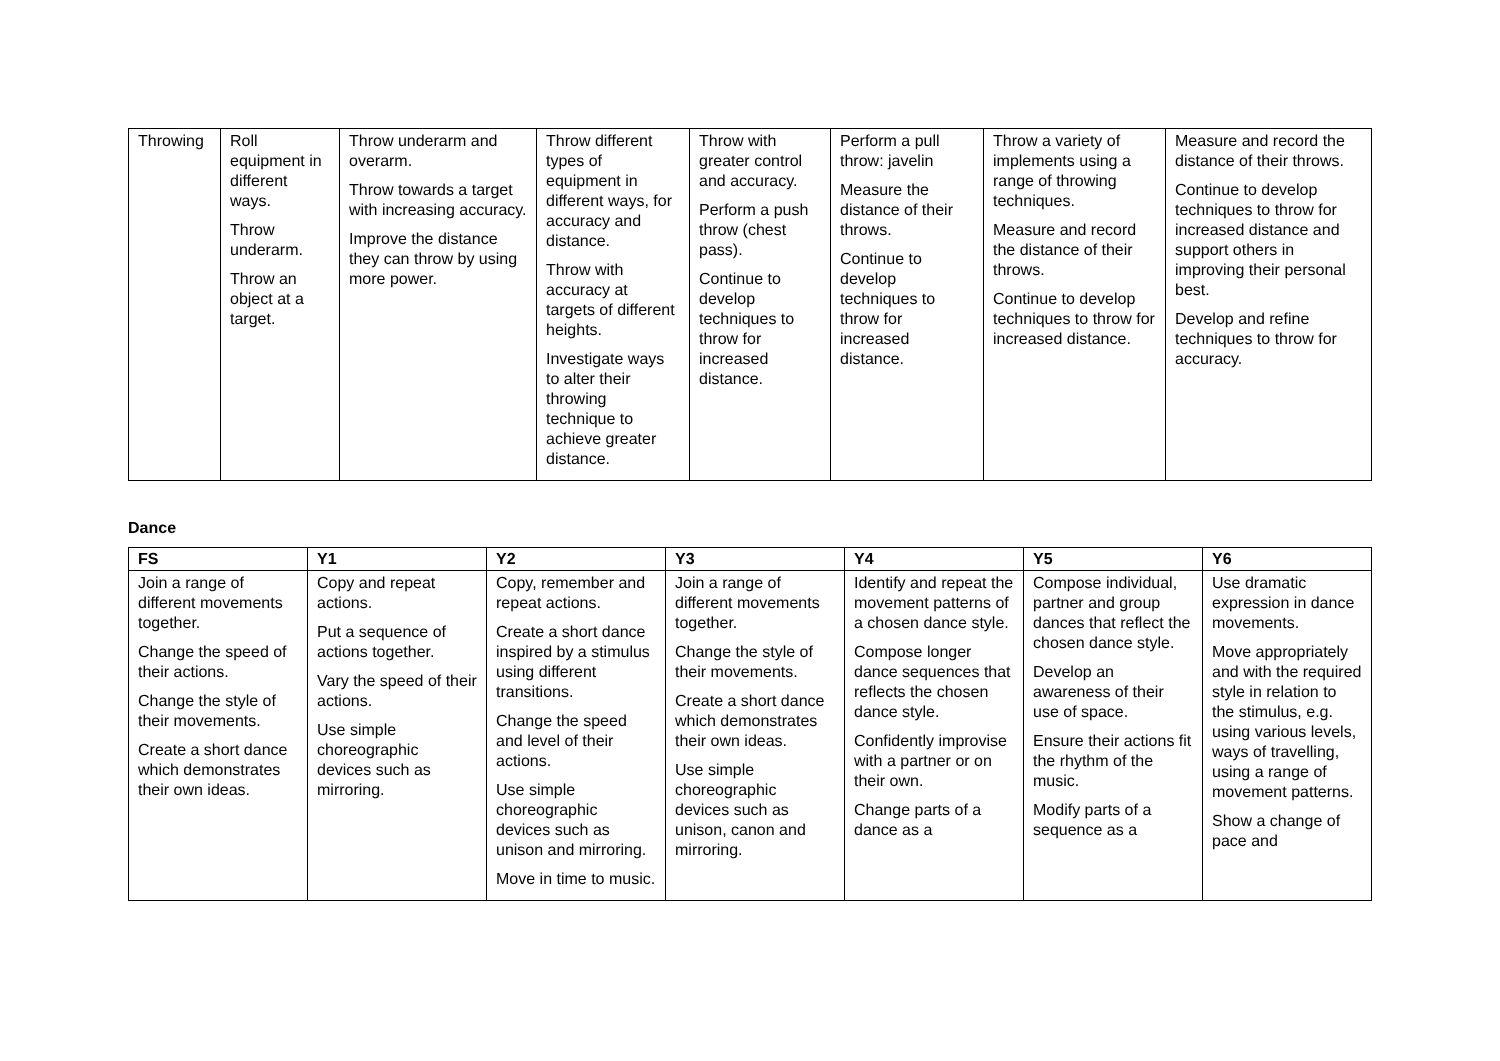| Throwing | Roll equipment in different ways. Throw underarm. Throw an object at a target. | Throw underarm and overarm. Throw towards a target with increasing accuracy. Improve the distance they can throw by using more power. | Throw different types of equipment in different ways, for accuracy and distance. Throw with accuracy at targets of different heights. Investigate ways to alter their throwing technique to achieve greater distance. | Throw with greater control and accuracy. Perform a push throw (chest pass). Continue to develop techniques to throw for increased distance. | Perform a pull throw: javelin Measure the distance of their throws. Continue to develop techniques to throw for increased distance. | Throw a variety of implements using a range of throwing techniques. Measure and record the distance of their throws. Continue to develop techniques to throw for increased distance. | Measure and record the distance of their throws. Continue to develop techniques to throw for increased distance and support others in improving their personal best. Develop and refine techniques to throw for accuracy. |
Dance
| FS | Y1 | Y2 | Y3 | Y4 | Y5 | Y6 |
| --- | --- | --- | --- | --- | --- | --- |
| Join a range of different movements together. Change the speed of their actions. Change the style of their movements. Create a short dance which demonstrates their own ideas. | Copy and repeat actions. Put a sequence of actions together. Vary the speed of their actions. Use simple choreographic devices such as mirroring. | Copy, remember and repeat actions. Create a short dance inspired by a stimulus using different transitions. Change the speed and level of their actions. Use simple choreographic devices such as unison and mirroring. Move in time to music. | Join a range of different movements together. Change the style of their movements. Create a short dance which demonstrates their own ideas. Use simple choreographic devices such as unison, canon and mirroring. | Identify and repeat the movement patterns of a chosen dance style. Compose longer dance sequences that reflects the chosen dance style. Confidently improvise with a partner or on their own. Change parts of a dance as a | Compose individual, partner and group dances that reflect the chosen dance style. Develop an awareness of their use of space. Ensure their actions fit the rhythm of the music. Modify parts of a sequence as a | Use dramatic expression in dance movements. Move appropriately and with the required style in relation to the stimulus, e.g. using various levels, ways of travelling, using a range of movement patterns. Show a change of pace and |